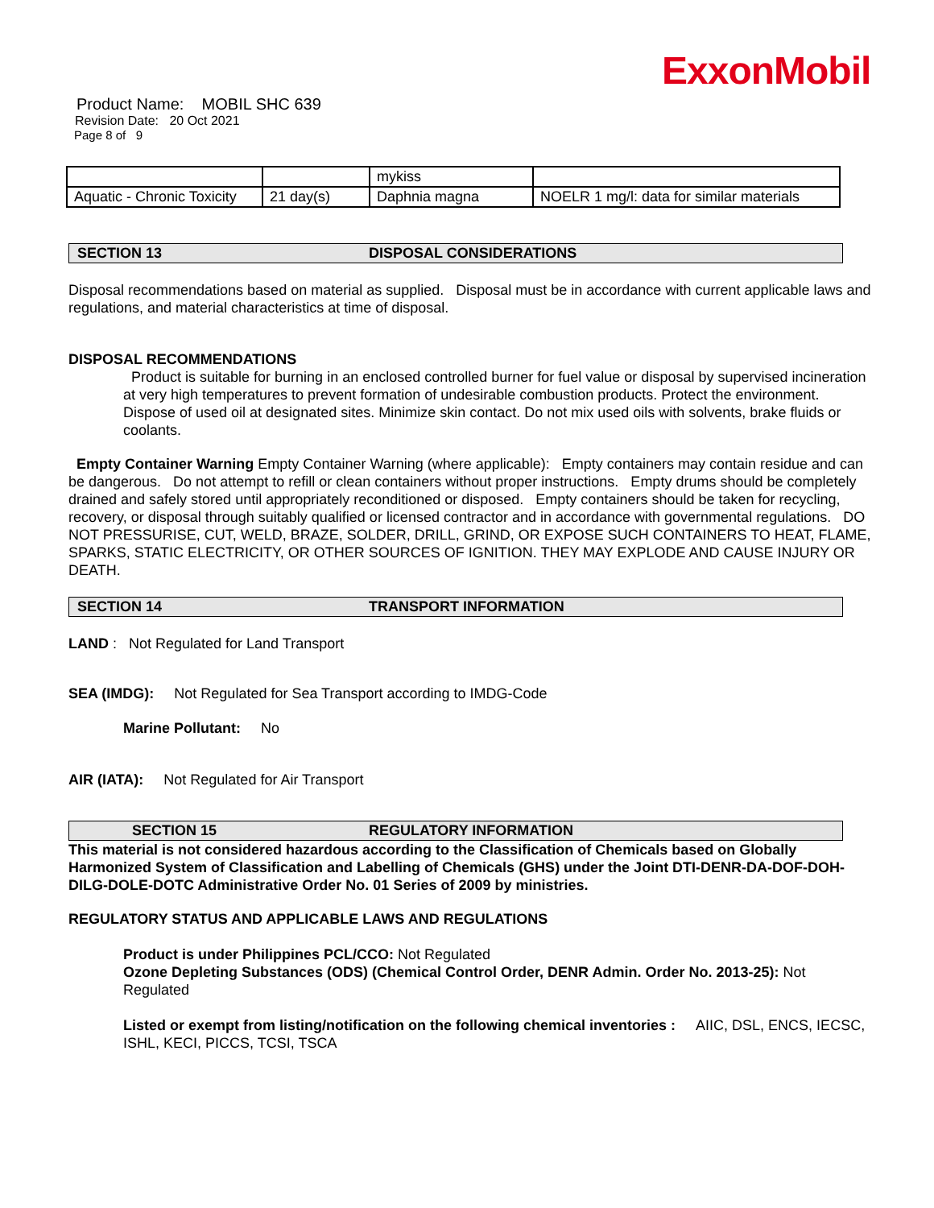ExxonMobil
Product Name: MOBIL SHC 639
Revision Date: 20 Oct 2021
Page 8 of 9
| | | mykiss | |
| Aquatic - Chronic Toxicity | 21 day(s) | Daphnia magna | NOELR 1 mg/l: data for similar materials |
SECTION 13 DISPOSAL CONSIDERATIONS
Disposal recommendations based on material as supplied. Disposal must be in accordance with current applicable laws and regulations, and material characteristics at time of disposal.
DISPOSAL RECOMMENDATIONS
Product is suitable for burning in an enclosed controlled burner for fuel value or disposal by supervised incineration at very high temperatures to prevent formation of undesirable combustion products. Protect the environment. Dispose of used oil at designated sites. Minimize skin contact. Do not mix used oils with solvents, brake fluids or coolants.
Empty Container Warning Empty Container Warning (where applicable): Empty containers may contain residue and can be dangerous. Do not attempt to refill or clean containers without proper instructions. Empty drums should be completely drained and safely stored until appropriately reconditioned or disposed. Empty containers should be taken for recycling, recovery, or disposal through suitably qualified or licensed contractor and in accordance with governmental regulations. DO NOT PRESSURISE, CUT, WELD, BRAZE, SOLDER, DRILL, GRIND, OR EXPOSE SUCH CONTAINERS TO HEAT, FLAME, SPARKS, STATIC ELECTRICITY, OR OTHER SOURCES OF IGNITION. THEY MAY EXPLODE AND CAUSE INJURY OR DEATH.
SECTION 14 TRANSPORT INFORMATION
LAND : Not Regulated for Land Transport
SEA (IMDG): Not Regulated for Sea Transport according to IMDG-Code
Marine Pollutant: No
AIR (IATA): Not Regulated for Air Transport
SECTION 15 REGULATORY INFORMATION
This material is not considered hazardous according to the Classification of Chemicals based on Globally Harmonized System of Classification and Labelling of Chemicals (GHS) under the Joint DTI-DENR-DA-DOF-DOH-DILG-DOLE-DOTC Administrative Order No. 01 Series of 2009 by ministries.
REGULATORY STATUS AND APPLICABLE LAWS AND REGULATIONS
Product is under Philippines PCL/CCO: Not Regulated
Ozone Depleting Substances (ODS) (Chemical Control Order, DENR Admin. Order No. 2013-25): Not Regulated
Listed or exempt from listing/notification on the following chemical inventories : AIIC, DSL, ENCS, IECSC, ISHL, KECI, PICCS, TCSI, TSCA